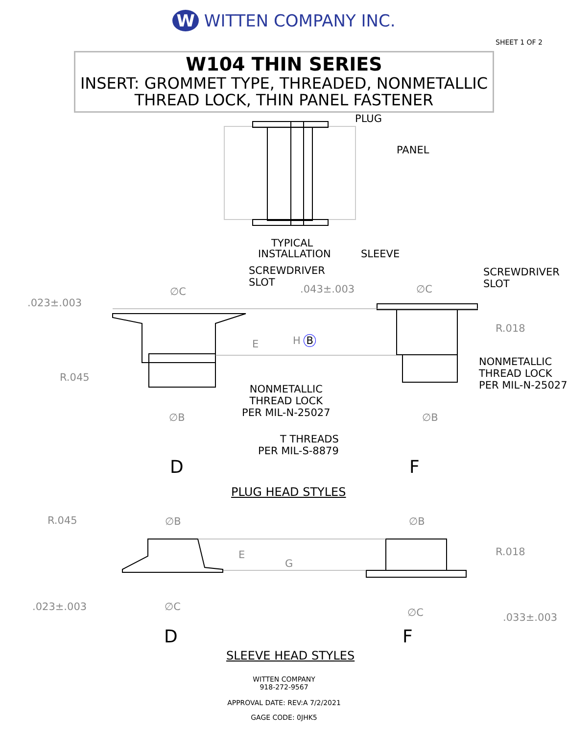W WITTEN COMPANY INC.
SHEET 1 OF 2
W104 THIN SERIES
INSERT: GROMMET TYPE, THREADED, NONMETALLIC
THREAD LOCK, THIN PANEL FASTENER
PLUG
PANEL
TYPICAL
INSTALLATION SLEEVE
SCREWDRIVER
SLOT
SCREWDRIVER
SLOT
.023±.003
∅C .043±.003 ∅C
R.018
E H B
NONMETALLIC
THREAD LOCK
PER MIL-N-25027
R.045
NONMETALLIC
THREAD LOCK
PER MIL-N-25027 ∅B ∅B
T THREADS
PER MIL-S-8879
D F
PLUG HEAD STYLES
R.045 ∅B ∅B
E
G
R.018
.023±.003 ∅C ∅C .033±.003
D F
SLEEVE HEAD STYLES
WITTEN COMPANY
918-272-9567
APPROVAL DATE: REV:A 7/2/2021
GAGE CODE: 0JHK5